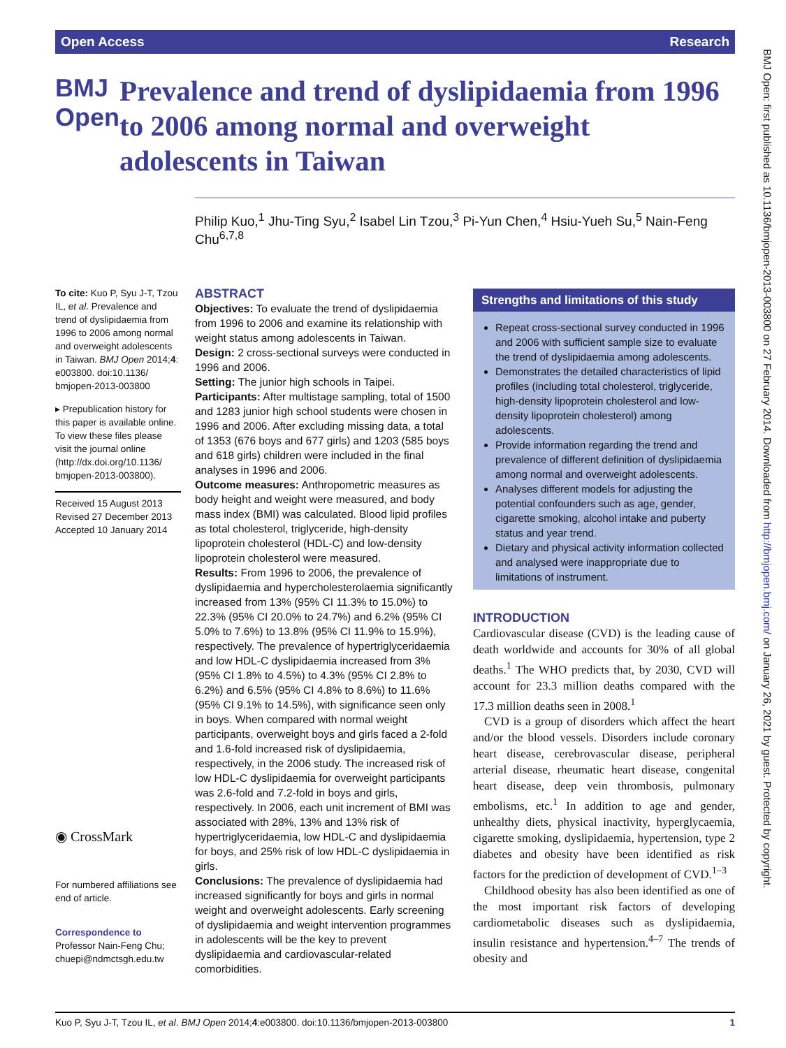Open Access Research
BMJ Open
Prevalence and trend of dyslipidaemia from 1996 to 2006 among normal and overweight adolescents in Taiwan
Philip Kuo,<sup>1</sup> Jhu-Ting Syu,<sup>2</sup> Isabel Lin Tzou,<sup>3</sup> Pi-Yun Chen,<sup>4</sup> Hsiu-Yueh Su,<sup>5</sup> Nain-Feng Chu<sup>6,7,8</sup>
To cite: Kuo P, Syu J-T, Tzou IL, et al. Prevalence and trend of dyslipidaemia from 1996 to 2006 among normal and overweight adolescents in Taiwan. BMJ Open 2014;4: e003800. doi:10.1136/ bmjopen-2013-003800
▸ Prepublication history for this paper is available online. To view these files please visit the journal online (http://dx.doi.org/10.1136/ bmjopen-2013-003800).
Received 15 August 2013
Revised 27 December 2013
Accepted 10 January 2014
◉ CrossMark
For numbered affiliations see end of article.
Correspondence to
Professor Nain-Feng Chu; chuepi@ndmctsgh.edu.tw
ABSTRACT
Objectives: To evaluate the trend of dyslipidaemia from 1996 to 2006 and examine its relationship with weight status among adolescents in Taiwan.
Design: 2 cross-sectional surveys were conducted in 1996 and 2006.
Setting: The junior high schools in Taipei.
Participants: After multistage sampling, total of 1500 and 1283 junior high school students were chosen in 1996 and 2006. After excluding missing data, a total of 1353 (676 boys and 677 girls) and 1203 (585 boys and 618 girls) children were included in the final analyses in 1996 and 2006.
Outcome measures: Anthropometric measures as body height and weight were measured, and body mass index (BMI) was calculated. Blood lipid profiles as total cholesterol, triglyceride, high-density lipoprotein cholesterol (HDL-C) and low-density lipoprotein cholesterol were measured.
Results: From 1996 to 2006, the prevalence of dyslipidaemia and hypercholesterolaemia significantly increased from 13% (95% CI 11.3% to 15.0%) to 22.3% (95% CI 20.0% to 24.7%) and 6.2% (95% CI 5.0% to 7.6%) to 13.8% (95% CI 11.9% to 15.9%), respectively. The prevalence of hypertriglyceridaemia and low HDL-C dyslipidaemia increased from 3% (95% CI 1.8% to 4.5%) to 4.3% (95% CI 2.8% to 6.2%) and 6.5% (95% CI 4.8% to 8.6%) to 11.6% (95% CI 9.1% to 14.5%), with significance seen only in boys. When compared with normal weight participants, overweight boys and girls faced a 2-fold and 1.6-fold increased risk of dyslipidaemia, respectively, in the 2006 study. The increased risk of low HDL-C dyslipidaemia for overweight participants was 2.6-fold and 7.2-fold in boys and girls, respectively. In 2006, each unit increment of BMI was associated with 28%, 13% and 13% risk of hypertriglyceridaemia, low HDL-C and dyslipidaemia for boys, and 25% risk of low HDL-C dyslipidaemia in girls.
Conclusions: The prevalence of dyslipidaemia had increased significantly for boys and girls in normal weight and overweight adolescents. Early screening of dyslipidaemia and weight intervention programmes in adolescents will be the key to prevent dyslipidaemia and cardiovascular-related comorbidities.
Strengths and limitations of this study
Repeat cross-sectional survey conducted in 1996 and 2006 with sufficient sample size to evaluate the trend of dyslipidaemia among adolescents.
Demonstrates the detailed characteristics of lipid profiles (including total cholesterol, triglyceride, high-density lipoprotein cholesterol and low-density lipoprotein cholesterol) among adolescents.
Provide information regarding the trend and prevalence of different definition of dyslipidaemia among normal and overweight adolescents.
Analyses different models for adjusting the potential confounders such as age, gender, cigarette smoking, alcohol intake and puberty status and year trend.
Dietary and physical activity information collected and analysed were inappropriate due to limitations of instrument.
INTRODUCTION
Cardiovascular disease (CVD) is the leading cause of death worldwide and accounts for 30% of all global deaths.<sup>1</sup> The WHO predicts that, by 2030, CVD will account for 23.3 million deaths compared with the 17.3 million deaths seen in 2008.<sup>1</sup>
CVD is a group of disorders which affect the heart and/or the blood vessels. Disorders include coronary heart disease, cerebrovascular disease, peripheral arterial disease, rheumatic heart disease, congenital heart disease, deep vein thrombosis, pulmonary embolisms, etc.<sup>1</sup> In addition to age and gender, unhealthy diets, physical inactivity, hyperglycaemia, cigarette smoking, dyslipidaemia, hypertension, type 2 diabetes and obesity have been identified as risk factors for the prediction of development of CVD.<sup>1–3</sup>
Childhood obesity has also been identified as one of the most important risk factors of developing cardiometabolic diseases such as dyslipidaemia, insulin resistance and hypertension.<sup>4–7</sup> The trends of obesity and
Kuo P, Syu J-T, Tzou IL, et al. BMJ Open 2014;4:e003800. doi:10.1136/bmjopen-2013-003800 1
BMJ Open: first published as 10.1136/bmjopen-2013-003800 on 27 February 2014. Downloaded from http://bmjopen.bmj.com/ on January 26, 2021 by guest. Protected by copyright.